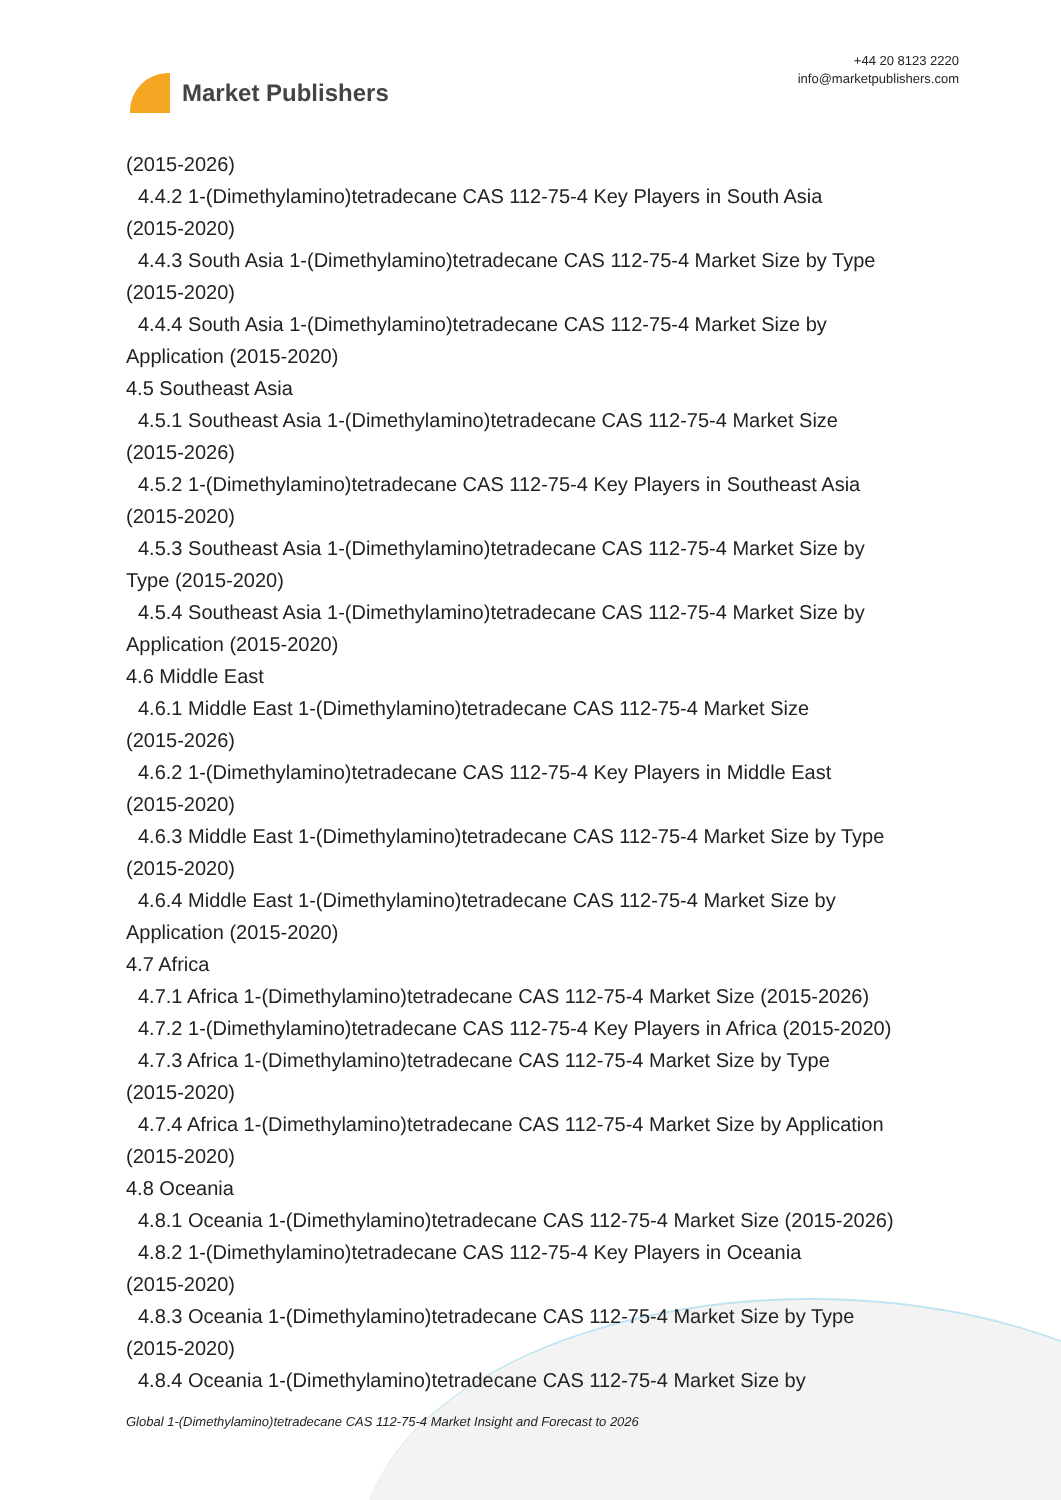Market Publishers
+44 20 8123 2220
info@marketpublishers.com
(2015-2026)
4.4.2 1-(Dimethylamino)tetradecane CAS 112-75-4 Key Players in South Asia
(2015-2020)
4.4.3 South Asia 1-(Dimethylamino)tetradecane CAS 112-75-4 Market Size by Type
(2015-2020)
4.4.4 South Asia 1-(Dimethylamino)tetradecane CAS 112-75-4 Market Size by
Application (2015-2020)
4.5 Southeast Asia
4.5.1 Southeast Asia 1-(Dimethylamino)tetradecane CAS 112-75-4 Market Size
(2015-2026)
4.5.2 1-(Dimethylamino)tetradecane CAS 112-75-4 Key Players in Southeast Asia
(2015-2020)
4.5.3 Southeast Asia 1-(Dimethylamino)tetradecane CAS 112-75-4 Market Size by
Type (2015-2020)
4.5.4 Southeast Asia 1-(Dimethylamino)tetradecane CAS 112-75-4 Market Size by
Application (2015-2020)
4.6 Middle East
4.6.1 Middle East 1-(Dimethylamino)tetradecane CAS 112-75-4 Market Size
(2015-2026)
4.6.2 1-(Dimethylamino)tetradecane CAS 112-75-4 Key Players in Middle East
(2015-2020)
4.6.3 Middle East 1-(Dimethylamino)tetradecane CAS 112-75-4 Market Size by Type
(2015-2020)
4.6.4 Middle East 1-(Dimethylamino)tetradecane CAS 112-75-4 Market Size by
Application (2015-2020)
4.7 Africa
4.7.1 Africa 1-(Dimethylamino)tetradecane CAS 112-75-4 Market Size (2015-2026)
4.7.2 1-(Dimethylamino)tetradecane CAS 112-75-4 Key Players in Africa (2015-2020)
4.7.3 Africa 1-(Dimethylamino)tetradecane CAS 112-75-4 Market Size by Type
(2015-2020)
4.7.4 Africa 1-(Dimethylamino)tetradecane CAS 112-75-4 Market Size by Application
(2015-2020)
4.8 Oceania
4.8.1 Oceania 1-(Dimethylamino)tetradecane CAS 112-75-4 Market Size (2015-2026)
4.8.2 1-(Dimethylamino)tetradecane CAS 112-75-4 Key Players in Oceania
(2015-2020)
4.8.3 Oceania 1-(Dimethylamino)tetradecane CAS 112-75-4 Market Size by Type
(2015-2020)
4.8.4 Oceania 1-(Dimethylamino)tetradecane CAS 112-75-4 Market Size by
Global 1-(Dimethylamino)tetradecane CAS 112-75-4 Market Insight and Forecast to 2026